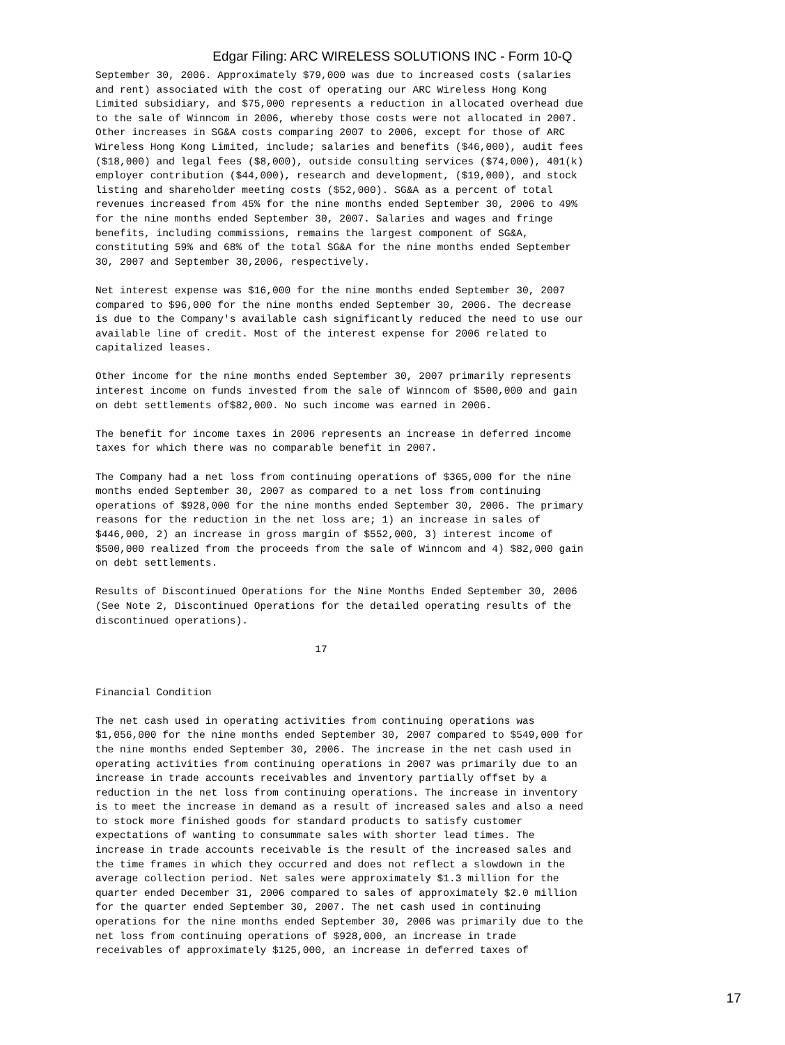Edgar Filing: ARC WIRELESS SOLUTIONS INC - Form 10-Q
September 30, 2006. Approximately $79,000 was due to increased costs (salaries
and rent) associated with the cost of operating our ARC Wireless Hong Kong
Limited subsidiary, and $75,000 represents a reduction in allocated overhead due
to the sale of Winncom in 2006, whereby those costs were not allocated in 2007.
Other increases in SG&A costs comparing 2007 to 2006, except for those of ARC
Wireless Hong Kong Limited, include; salaries and benefits ($46,000), audit fees
($18,000) and legal fees ($8,000), outside consulting services ($74,000), 401(k)
employer contribution ($44,000), research and development, ($19,000), and stock
listing and shareholder meeting costs ($52,000). SG&A as a percent of total
revenues increased from 45% for the nine months ended September 30, 2006 to 49%
for the nine months ended September 30, 2007. Salaries and wages and fringe
benefits, including commissions, remains the largest component of SG&A,
constituting 59% and 68% of the total SG&A for the nine months ended September
30, 2007 and September 30,2006, respectively.

Net interest expense was $16,000 for the nine months ended September 30, 2007
compared to $96,000 for the nine months ended September 30, 2006. The decrease
is due to the Company's available cash significantly reduced the need to use our
available line of credit. Most of the interest expense for 2006 related to
capitalized leases.

Other income for the nine months ended September 30, 2007 primarily represents
interest income on funds invested from the sale of Winncom of $500,000 and gain
on debt settlements of$82,000. No such income was earned in 2006.

The benefit for income taxes in 2006 represents an increase in deferred income
taxes for which there was no comparable benefit in 2007.

The Company had a net loss from continuing operations of $365,000 for the nine
months ended September 30, 2007 as compared to a net loss from continuing
operations of $928,000 for the nine months ended September 30, 2006. The primary
reasons for the reduction in the net loss are; 1) an increase in sales of
$446,000, 2) an increase in gross margin of $552,000, 3) interest income of
$500,000 realized from the proceeds from the sale of Winncom and 4) $82,000 gain
on debt settlements.

Results of Discontinued Operations for the Nine Months Ended September 30, 2006
(See Note 2, Discontinued Operations for the detailed operating results of the
discontinued operations).

                                    17


Financial Condition

The net cash used in operating activities from continuing operations was
$1,056,000 for the nine months ended September 30, 2007 compared to $549,000 for
the nine months ended September 30, 2006. The increase in the net cash used in
operating activities from continuing operations in 2007 was primarily due to an
increase in trade accounts receivables and inventory partially offset by a
reduction in the net loss from continuing operations. The increase in inventory
is to meet the increase in demand as a result of increased sales and also a need
to stock more finished goods for standard products to satisfy customer
expectations of wanting to consummate sales with shorter lead times. The
increase in trade accounts receivable is the result of the increased sales and
the time frames in which they occurred and does not reflect a slowdown in the
average collection period. Net sales were approximately $1.3 million for the
quarter ended December 31, 2006 compared to sales of approximately $2.0 million
for the quarter ended September 30, 2007. The net cash used in continuing
operations for the nine months ended September 30, 2006 was primarily due to the
net loss from continuing operations of $928,000, an increase in trade
receivables of approximately $125,000, an increase in deferred taxes of
17